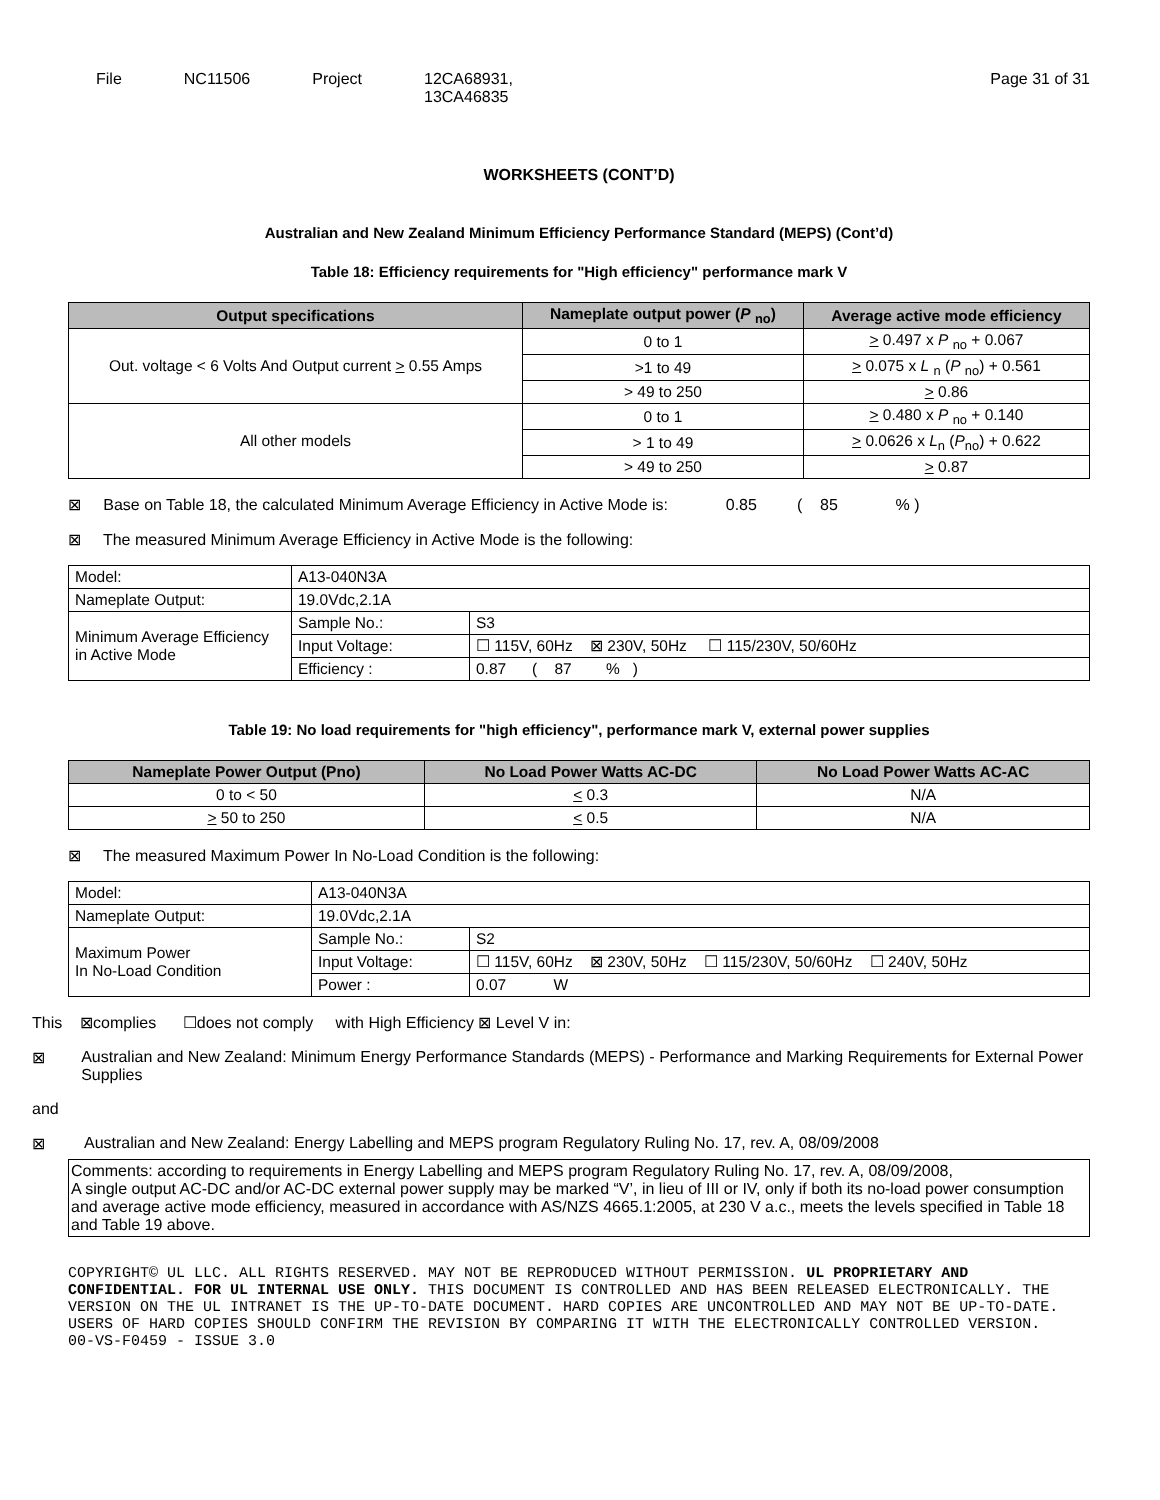File NC11506 Project 12CA68931,
13CA46835
Page 31 of 31
WORKSHEETS (CONT’D)
Australian and New Zealand Minimum Efficiency Performance Standard (MEPS) (Cont’d)
Table 18: Efficiency requirements for "High efficiency" performance mark V
| Output specifications | Nameplate output power ( P <sub>no</sub>) | Average active mode efficiency |
| --- | --- | --- |
| Out. voltage < 6 Volts And Output current > 0.55 Amps | 0 to 1 | > 0.497 x P <sub>no</sub> + 0.067 |
| | >1 to 49 | > 0.075 x L <sub>n</sub> ( P <sub>no</sub>) + 0.561 |
| | > 49 to 250 | > 0.86 |
| All other models | 0 to 1 | > 0.480 x P <sub>no</sub> + 0.140 |
| | > 1 to 49 | > 0.0626 x L<sub>n</sub> ( P<sub>no</sub>) + 0.622 |
| | > 49 to 250 | > 0.87 |
⊠ Base on Table 18, the calculated Minimum Average Efficiency in Active Mode is: 0.85 ( 85 % )
⊠ The measured Minimum Average Efficiency in Active Mode is the following:
| Model: | A13-040N3A | |
| Nameplate Output: | 19.0Vdc,2.1A | |
| Minimum Average Efficiency in Active Mode | Sample No.: | S3 |
| | Input Voltage: | ☐ 115V, 60Hz ⊠ 230V, 50Hz ☐ 115/230V, 50/60Hz |
| | Efficiency : | 0.87 ( 87 % ) |
Table 19: No load requirements for "high efficiency", performance mark V, external power supplies
| Nameplate Power Output (Pno) | No Load Power Watts AC-DC | No Load Power Watts AC-AC |
| --- | --- | --- |
| 0 to < 50 | < 0.3 | N/A |
| > 50 to 250 | < 0.5 | N/A |
⊠ The measured Maximum Power In No-Load Condition is the following:
| Model: | A13-040N3A | |
| Nameplate Output: | 19.0Vdc,2.1A | |
| Maximum Power In No-Load Condition | Sample No.: | S2 |
| | Input Voltage: | ☐ 115V, 60Hz ⊠ 230V, 50Hz ☐ 115/230V, 50/60Hz ☐ 240V, 50Hz |
| | Power : | 0.07 W |
This ⊠complies ☐does not comply with High Efficiency ⊠ Level V in:
⊠ Australian and New Zealand: Minimum Energy Performance Standards (MEPS) - Performance and Marking Requirements for External Power Supplies
and
⊠ Australian and New Zealand: Energy Labelling and MEPS program Regulatory Ruling No. 17, rev. A, 08/09/2008
Comments: according to requirements in Energy Labelling and MEPS program Regulatory Ruling No. 17, rev. A, 08/09/2008,
A single output AC-DC and/or AC-DC external power supply may be marked “V’, in lieu of III or IV, only if both its no-load power consumption and average active mode efficiency, measured in accordance with AS/NZS 4665.1:2005, at 230 V a.c., meets the levels specified in Table 18 and Table 19 above.
COPYRIGHT© UL LLC. ALL RIGHTS RESERVED. MAY NOT BE REPRODUCED WITHOUT PERMISSION. UL PROPRIETARY AND CONFIDENTIAL. FOR UL INTERNAL USE ONLY. THIS DOCUMENT IS CONTROLLED AND HAS BEEN RELEASED ELECTRONICALLY. THE VERSION ON THE UL INTRANET IS THE UP-TO-DATE DOCUMENT. HARD COPIES ARE UNCONTROLLED AND MAY NOT BE UP-TO-DATE. USERS OF HARD COPIES SHOULD CONFIRM THE REVISION BY COMPARING IT WITH THE ELECTRONICALLY CONTROLLED VERSION.
00-VS-F0459 - ISSUE 3.0